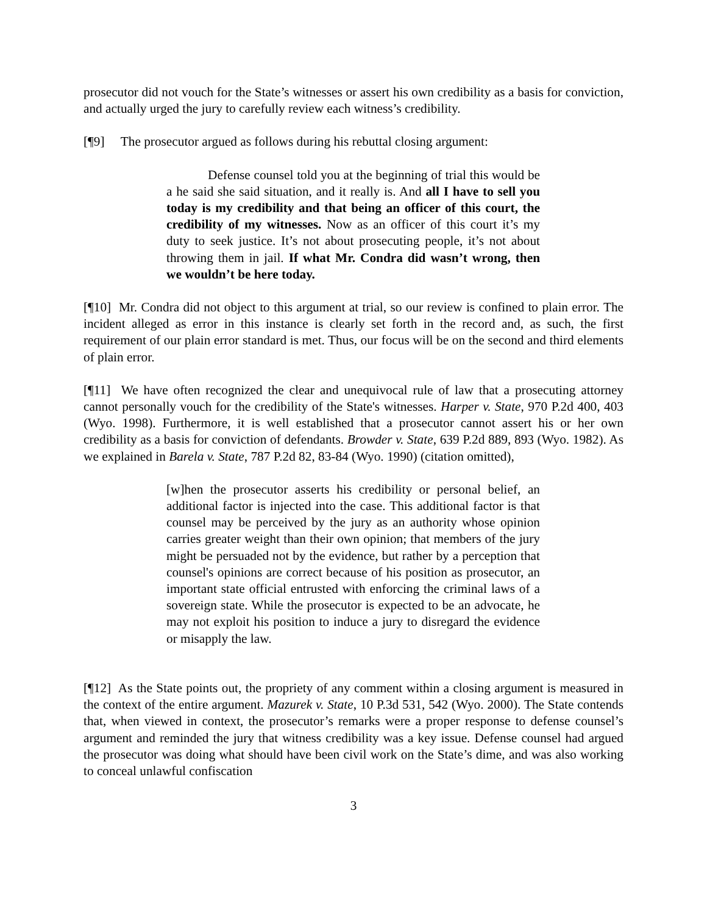prosecutor did not vouch for the State’s witnesses or assert his own credibility as a basis for conviction, and actually urged the jury to carefully review each witness’s credibility.
[¶9] The prosecutor argued as follows during his rebuttal closing argument:
Defense counsel told you at the beginning of trial this would be a he said she said situation, and it really is. And all I have to sell you today is my credibility and that being an officer of this court, the credibility of my witnesses. Now as an officer of this court it’s my duty to seek justice. It’s not about prosecuting people, it’s not about throwing them in jail. If what Mr. Condra did wasn’t wrong, then we wouldn’t be here today.
[¶10] Mr. Condra did not object to this argument at trial, so our review is confined to plain error. The incident alleged as error in this instance is clearly set forth in the record and, as such, the first requirement of our plain error standard is met. Thus, our focus will be on the second and third elements of plain error.
[¶11] We have often recognized the clear and unequivocal rule of law that a prosecuting attorney cannot personally vouch for the credibility of the State's witnesses. Harper v. State, 970 P.2d 400, 403 (Wyo. 1998). Furthermore, it is well established that a prosecutor cannot assert his or her own credibility as a basis for conviction of defendants. Browder v. State, 639 P.2d 889, 893 (Wyo. 1982). As we explained in Barela v. State, 787 P.2d 82, 83-84 (Wyo. 1990) (citation omitted),
[w]hen the prosecutor asserts his credibility or personal belief, an additional factor is injected into the case. This additional factor is that counsel may be perceived by the jury as an authority whose opinion carries greater weight than their own opinion; that members of the jury might be persuaded not by the evidence, but rather by a perception that counsel's opinions are correct because of his position as prosecutor, an important state official entrusted with enforcing the criminal laws of a sovereign state. While the prosecutor is expected to be an advocate, he may not exploit his position to induce a jury to disregard the evidence or misapply the law.
[¶12] As the State points out, the propriety of any comment within a closing argument is measured in the context of the entire argument. Mazurek v. State, 10 P.3d 531, 542 (Wyo. 2000). The State contends that, when viewed in context, the prosecutor’s remarks were a proper response to defense counsel’s argument and reminded the jury that witness credibility was a key issue. Defense counsel had argued the prosecutor was doing what should have been civil work on the State’s dime, and was also working to conceal unlawful confiscation
3